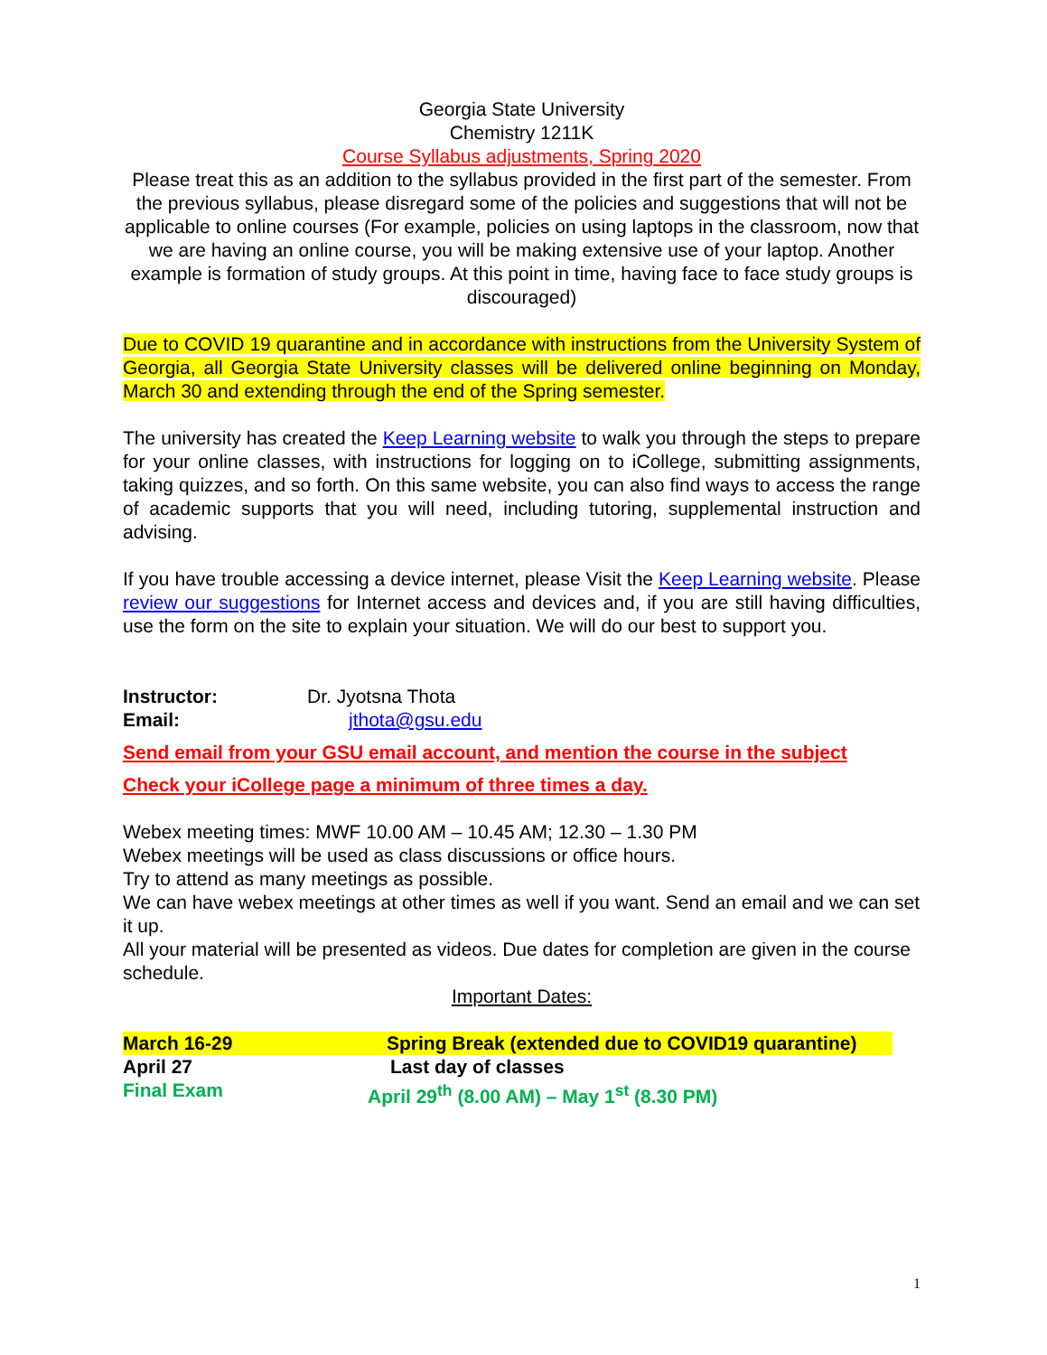Georgia State University
Chemistry 1211K
Course Syllabus adjustments, Spring 2020
Please treat this as an addition to the syllabus provided in the first part of the semester. From the previous syllabus, please disregard some of the policies and suggestions that will not be applicable to online courses (For example, policies on using laptops in the classroom, now that we are having an online course, you will be making extensive use of your laptop. Another example is formation of study groups. At this point in time, having face to face study groups is discouraged)
Due to COVID 19 quarantine and in accordance with instructions from the University System of Georgia, all Georgia State University classes will be delivered online beginning on Monday, March 30 and extending through the end of the Spring semester.
The university has created the Keep Learning website to walk you through the steps to prepare for your online classes, with instructions for logging on to iCollege, submitting assignments, taking quizzes, and so forth. On this same website, you can also find ways to access the range of academic supports that you will need, including tutoring, supplemental instruction and advising.
If you have trouble accessing a device internet, please Visit the Keep Learning website. Please review our suggestions for Internet access and devices and, if you are still having difficulties, use the form on the site to explain your situation. We will do our best to support you.
Instructor: Dr. Jyotsna Thota
Email: jthota@gsu.edu
Send email from your GSU email account, and mention the course in the subject
Check your iCollege page a minimum of three times a day.
Webex meeting times: MWF 10.00 AM – 10.45 AM; 12.30 – 1.30 PM
Webex meetings will be used as class discussions or office hours.
Try to attend as many meetings as possible.
We can have webex meetings at other times as well if you want. Send an email and we can set it up.
All your material will be presented as videos. Due dates for completion are given in the course schedule.
Important Dates:
March 16-29 Spring Break (extended due to COVID19 quarantine)
April 27 Last day of classes
Final Exam April 29<sup>th</sup> (8.00 AM) – May 1<sup>st</sup> (8.30 PM)
1